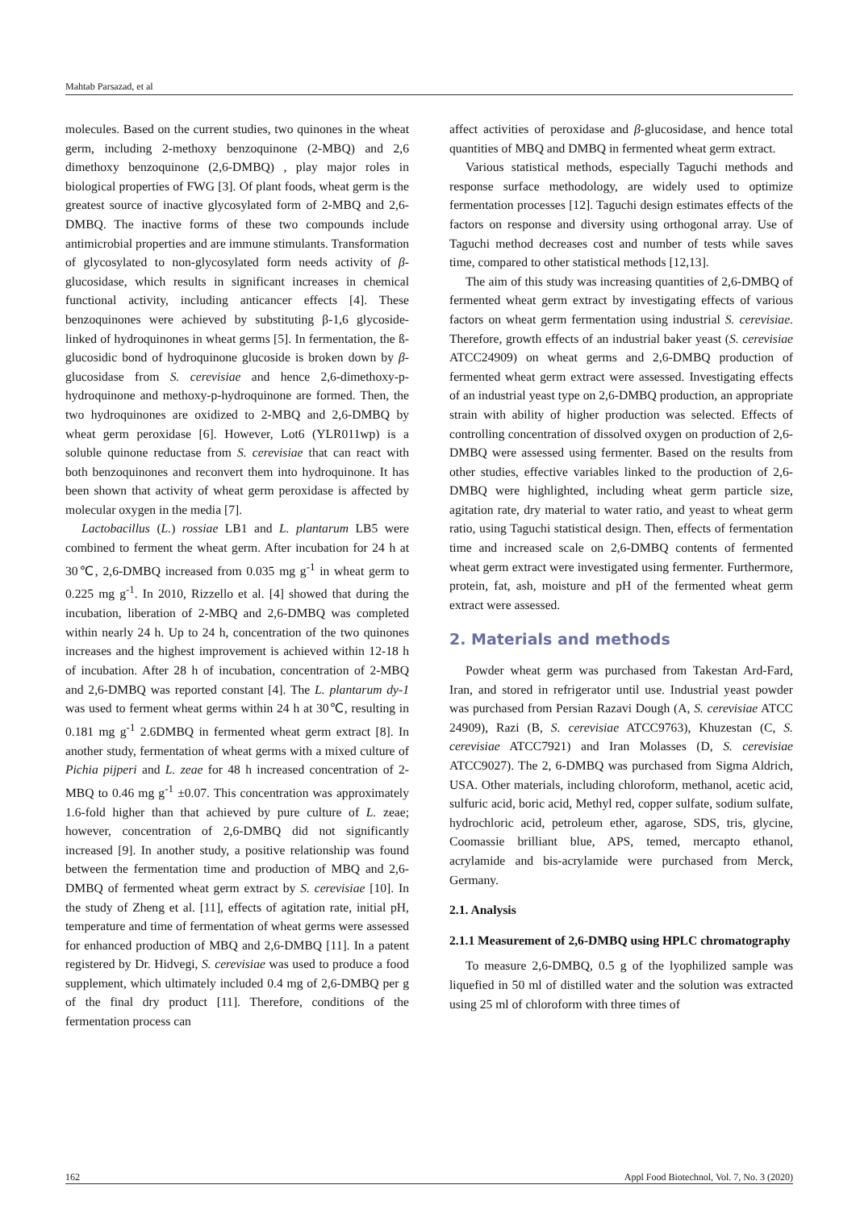Mahtab Parsazad, et al
molecules. Based on the current studies, two quinones in the wheat germ, including 2-methoxy benzoquinone (2-MBQ) and 2,6 dimethoxy benzoquinone (2,6-DMBQ) , play major roles in biological properties of FWG [3]. Of plant foods, wheat germ is the greatest source of inactive glycosylated form of 2-MBQ and 2,6-DMBQ. The inactive forms of these two compounds include antimicrobial properties and are immune stimulants. Transformation of glycosylated to non-glycosylated form needs activity of β-glucosidase, which results in significant increases in chemical functional activity, including anticancer effects [4]. These benzoquinones were achieved by substituting β-1,6 glycoside-linked of hydroquinones in wheat germs [5]. In fermentation, the ß-glucosidic bond of hydroquinone glucoside is broken down by β-glucosidase from S. cerevisiae and hence 2,6-dimethoxy-p-hydroquinone and methoxy-p-hydroquinone are formed. Then, the two hydroquinones are oxidized to 2-MBQ and 2,6-DMBQ by wheat germ peroxidase [6]. However, Lot6 (YLR011wp) is a soluble quinone reductase from S. cerevisiae that can react with both benzoquinones and reconvert them into hydroquinone. It has been shown that activity of wheat germ peroxidase is affected by molecular oxygen in the media [7].
Lactobacillus (L.) rossiae LB1 and L. plantarum LB5 were combined to ferment the wheat germ. After incubation for 24 h at 30℃, 2,6-DMBQ increased from 0.035 mg g<sup>-1</sup> in wheat germ to 0.225 mg g<sup>-1</sup>. In 2010, Rizzello et al. [4] showed that during the incubation, liberation of 2-MBQ and 2,6-DMBQ was completed within nearly 24 h. Up to 24 h, concentration of the two quinones increases and the highest improvement is achieved within 12-18 h of incubation. After 28 h of incubation, concentration of 2-MBQ and 2,6-DMBQ was reported constant [4]. The L. plantarum dy-1 was used to ferment wheat germs within 24 h at 30℃, resulting in 0.181 mg g<sup>-1</sup> 2.6DMBQ in fermented wheat germ extract [8]. In another study, fermentation of wheat germs with a mixed culture of Pichia pijperi and L. zeae for 48 h increased concentration of 2-MBQ to 0.46 mg g<sup>-1</sup> ±0.07. This concentration was approximately 1.6-fold higher than that achieved by pure culture of L. zeae; however, concentration of 2,6-DMBQ did not significantly increased [9]. In another study, a positive relationship was found between the fermentation time and production of MBQ and 2,6-DMBQ of fermented wheat germ extract by S. cerevisiae [10]. In the study of Zheng et al. [11], effects of agitation rate, initial pH, temperature and time of fermentation of wheat germs were assessed for enhanced production of MBQ and 2,6-DMBQ [11]. In a patent registered by Dr. Hidvegi, S. cerevisiae was used to produce a food supplement, which ultimately included 0.4 mg of 2,6-DMBQ per g of the final dry product [11]. Therefore, conditions of the fermentation process can
affect activities of peroxidase and β-glucosidase, and hence total quantities of MBQ and DMBQ in fermented wheat germ extract.
Various statistical methods, especially Taguchi methods and response surface methodology, are widely used to optimize fermentation processes [12]. Taguchi design estimates effects of the factors on response and diversity using orthogonal array. Use of Taguchi method decreases cost and number of tests while saves time, compared to other statistical methods [12,13].
The aim of this study was increasing quantities of 2,6-DMBQ of fermented wheat germ extract by investigating effects of various factors on wheat germ fermentation using industrial S. cerevisiae. Therefore, growth effects of an industrial baker yeast (S. cerevisiae ATCC24909) on wheat germs and 2,6-DMBQ production of fermented wheat germ extract were assessed. Investigating effects of an industrial yeast type on 2,6-DMBQ production, an appropriate strain with ability of higher production was selected. Effects of controlling concentration of dissolved oxygen on production of 2,6-DMBQ were assessed using fermenter. Based on the results from other studies, effective variables linked to the production of 2,6-DMBQ were highlighted, including wheat germ particle size, agitation rate, dry material to water ratio, and yeast to wheat germ ratio, using Taguchi statistical design. Then, effects of fermentation time and increased scale on 2,6-DMBQ contents of fermented wheat germ extract were investigated using fermenter. Furthermore, protein, fat, ash, moisture and pH of the fermented wheat germ extract were assessed.
2. Materials and methods
Powder wheat germ was purchased from Takestan Ard-Fard, Iran, and stored in refrigerator until use. Industrial yeast powder was purchased from Persian Razavi Dough (A, S. cerevisiae ATCC 24909), Razi (B, S. cerevisiae ATCC9763), Khuzestan (C, S. cerevisiae ATCC7921) and Iran Molasses (D, S. cerevisiae ATCC9027). The 2, 6-DMBQ was purchased from Sigma Aldrich, USA. Other materials, including chloroform, methanol, acetic acid, sulfuric acid, boric acid, Methyl red, copper sulfate, sodium sulfate, hydrochloric acid, petroleum ether, agarose, SDS, tris, glycine, Coomassie brilliant blue, APS, temed, mercapto ethanol, acrylamide and bis-acrylamide were purchased from Merck, Germany.
2.1. Analysis
2.1.1 Measurement of 2,6-DMBQ using HPLC chromatography
To measure 2,6-DMBQ, 0.5 g of the lyophilized sample was liquefied in 50 ml of distilled water and the solution was extracted using 25 ml of chloroform with three times of
162 Appl Food Biotechnol, Vol. 7, No. 3 (2020)